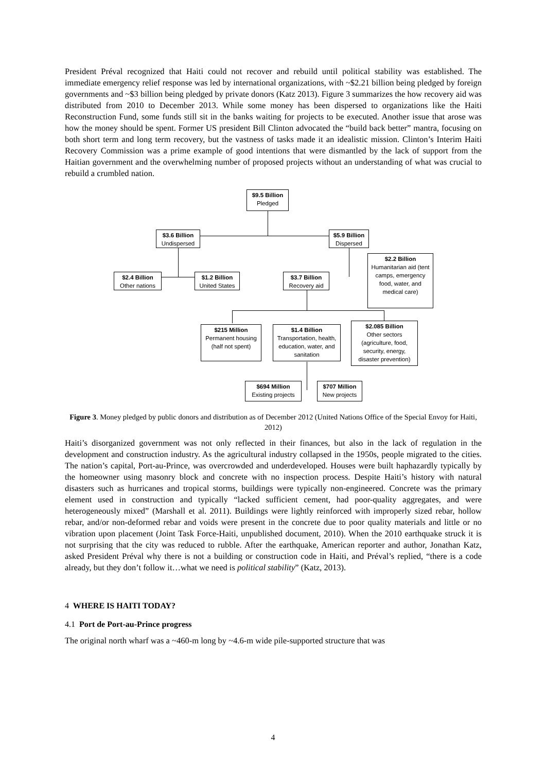President Préval recognized that Haiti could not recover and rebuild until political stability was established. The immediate emergency relief response was led by international organizations, with ~$2.21 billion being pledged by foreign governments and ~$3 billion being pledged by private donors (Katz 2013). Figure 3 summarizes the how recovery aid was distributed from 2010 to December 2013. While some money has been dispersed to organizations like the Haiti Reconstruction Fund, some funds still sit in the banks waiting for projects to be executed. Another issue that arose was how the money should be spent. Former US president Bill Clinton advocated the “build back better” mantra, focusing on both short term and long term recovery, but the vastness of tasks made it an idealistic mission. Clinton’s Interim Haiti Recovery Commission was a prime example of good intentions that were dismantled by the lack of support from the Haitian government and the overwhelming number of proposed projects without an understanding of what was crucial to rebuild a crumbled nation.
$9.5 Billion
Pledged
$3.6 Billion
Undispersed
$5.9 Billion
Dispersed
$2.4 Billion
Other nations
$1.2 Billion
United States
$3.7 Billion
Recovery aid
$2.2 Billion
Humanitarian aid (tent camps, emergency food, water, and medical care)
$215 Million
Permanent housing (half not spent)
$1.4 Billion
Transportation, health, education, water, and sanitation
$2.085 Billion
Other sectors (agriculture, food, security, energy, disaster prevention)
$694 Million
Existing projects
$707 Million
New projects
Figure 3. Money pledged by public donors and distribution as of December 2012 (United Nations Office of the Special Envoy for Haiti, 2012)
Haiti’s disorganized government was not only reflected in their finances, but also in the lack of regulation in the development and construction industry. As the agricultural industry collapsed in the 1950s, people migrated to the cities. The nation’s capital, Port-au-Prince, was overcrowded and underdeveloped. Houses were built haphazardly typically by the homeowner using masonry block and concrete with no inspection process. Despite Haiti’s history with natural disasters such as hurricanes and tropical storms, buildings were typically non-engineered. Concrete was the primary element used in construction and typically “lacked sufficient cement, had poor-quality aggregates, and were heterogeneously mixed” (Marshall et al. 2011). Buildings were lightly reinforced with improperly sized rebar, hollow rebar, and/or non-deformed rebar and voids were present in the concrete due to poor quality materials and little or no vibration upon placement (Joint Task Force-Haiti, unpublished document, 2010). When the 2010 earthquake struck it is not surprising that the city was reduced to rubble. After the earthquake, American reporter and author, Jonathan Katz, asked President Préval why there is not a building or construction code in Haiti, and Préval’s replied, “there is a code already, but they don’t follow it…what we need is political stability” (Katz, 2013).
4 WHERE IS HAITI TODAY?
4.1 Port de Port-au-Prince progress
The original north wharf was a ~460-m long by ~4.6-m wide pile-supported structure that was
4